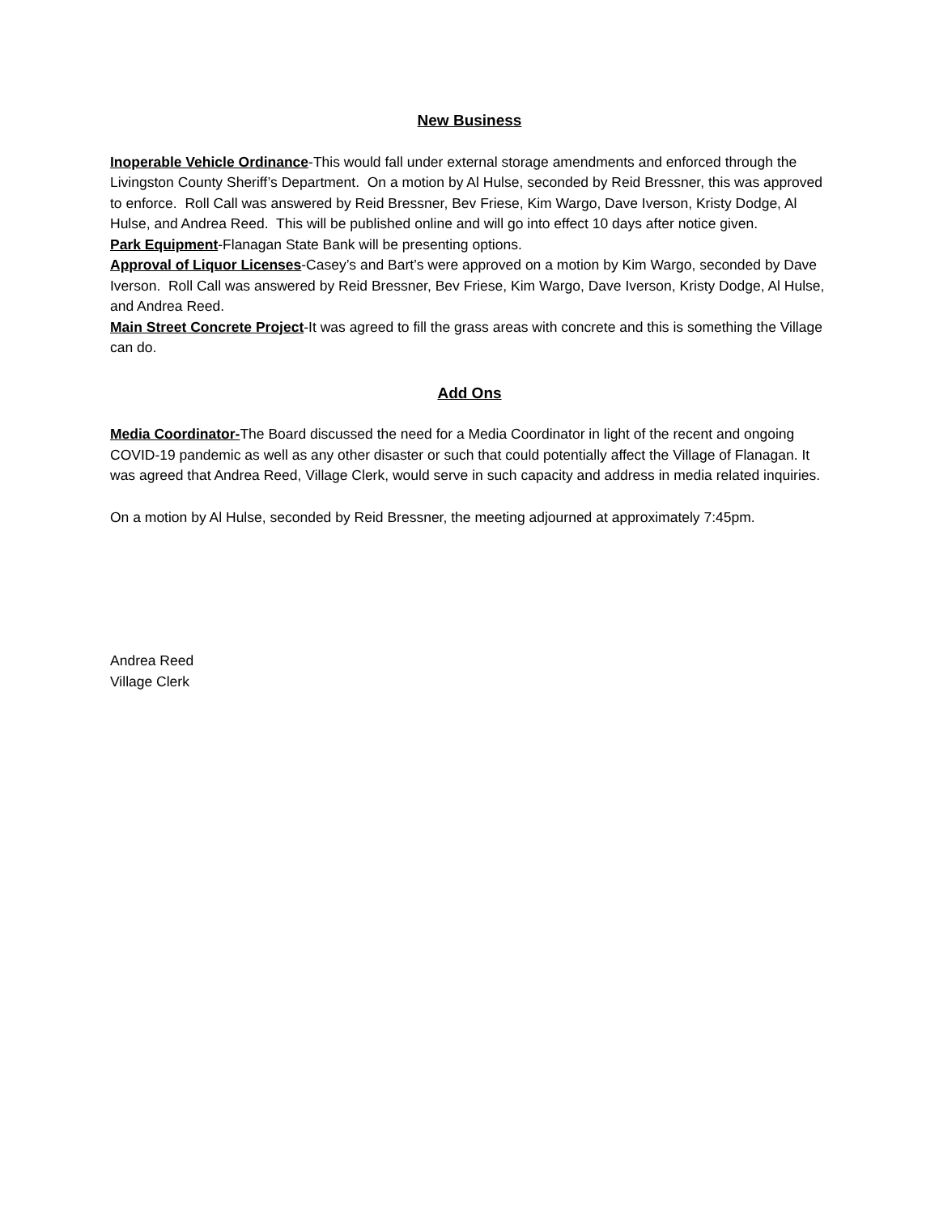New Business
Inoperable Vehicle Ordinance-This would fall under external storage amendments and enforced through the Livingston County Sheriff’s Department. On a motion by Al Hulse, seconded by Reid Bressner, this was approved to enforce. Roll Call was answered by Reid Bressner, Bev Friese, Kim Wargo, Dave Iverson, Kristy Dodge, Al Hulse, and Andrea Reed. This will be published online and will go into effect 10 days after notice given.
Park Equipment-Flanagan State Bank will be presenting options.
Approval of Liquor Licenses-Casey’s and Bart’s were approved on a motion by Kim Wargo, seconded by Dave Iverson. Roll Call was answered by Reid Bressner, Bev Friese, Kim Wargo, Dave Iverson, Kristy Dodge, Al Hulse, and Andrea Reed.
Main Street Concrete Project-It was agreed to fill the grass areas with concrete and this is something the Village can do.
Add Ons
Media Coordinator-The Board discussed the need for a Media Coordinator in light of the recent and ongoing COVID-19 pandemic as well as any other disaster or such that could potentially affect the Village of Flanagan. It was agreed that Andrea Reed, Village Clerk, would serve in such capacity and address in media related inquiries.
On a motion by Al Hulse, seconded by Reid Bressner, the meeting adjourned at approximately 7:45pm.
Andrea Reed
Village Clerk